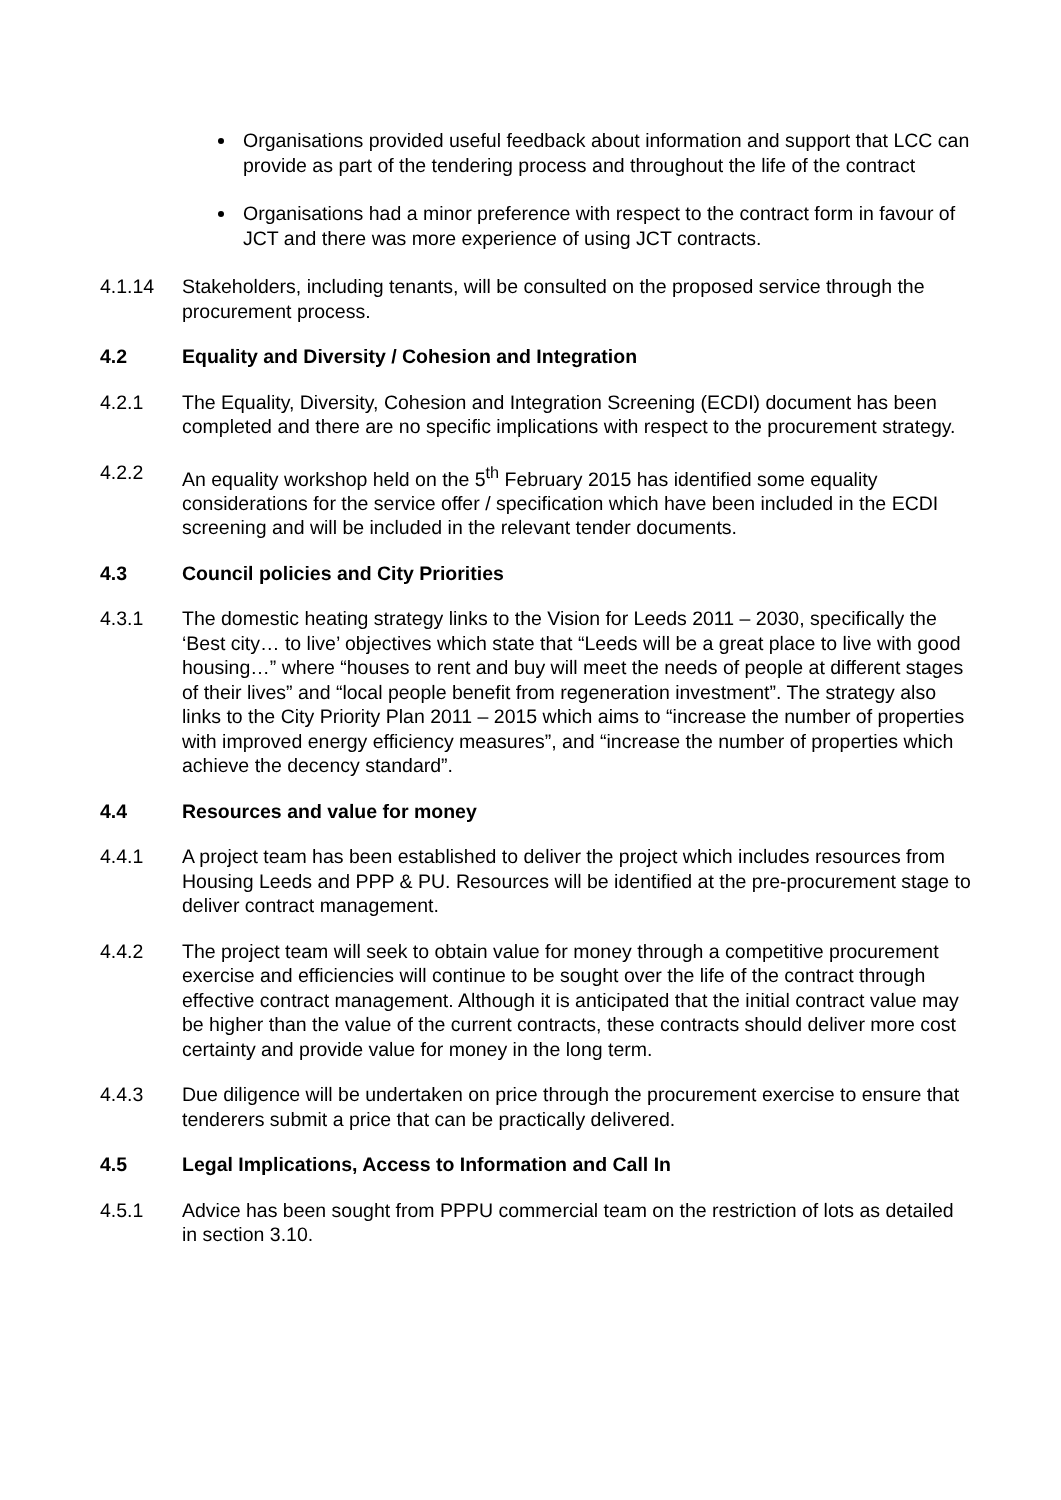Organisations provided useful feedback about information and support that LCC can provide as part of the tendering process and throughout the life of the contract
Organisations had a minor preference with respect to the contract form in favour of JCT and there was more experience of using JCT contracts.
4.1.14 Stakeholders, including tenants, will be consulted on the proposed service through the procurement process.
4.2 Equality and Diversity / Cohesion and Integration
4.2.1 The Equality, Diversity, Cohesion and Integration Screening (ECDI) document has been completed and there are no specific implications with respect to the procurement strategy.
4.2.2 An equality workshop held on the 5<sup>th</sup> February 2015 has identified some equality considerations for the service offer / specification which have been included in the ECDI screening and will be included in the relevant tender documents.
4.3 Council policies and City Priorities
4.3.1 The domestic heating strategy links to the Vision for Leeds 2011 – 2030, specifically the ‘Best city… to live’ objectives which state that “Leeds will be a great place to live with good housing…” where “houses to rent and buy will meet the needs of people at different stages of their lives” and “local people benefit from regeneration investment”. The strategy also links to the City Priority Plan 2011 – 2015 which aims to “increase the number of properties with improved energy efficiency measures”, and “increase the number of properties which achieve the decency standard”.
4.4 Resources and value for money
4.4.1 A project team has been established to deliver the project which includes resources from Housing Leeds and PPP & PU. Resources will be identified at the pre-procurement stage to deliver contract management.
4.4.2 The project team will seek to obtain value for money through a competitive procurement exercise and efficiencies will continue to be sought over the life of the contract through effective contract management. Although it is anticipated that the initial contract value may be higher than the value of the current contracts, these contracts should deliver more cost certainty and provide value for money in the long term.
4.4.3 Due diligence will be undertaken on price through the procurement exercise to ensure that tenderers submit a price that can be practically delivered.
4.5 Legal Implications, Access to Information and Call In
4.5.1 Advice has been sought from PPPU commercial team on the restriction of lots as detailed in section 3.10.